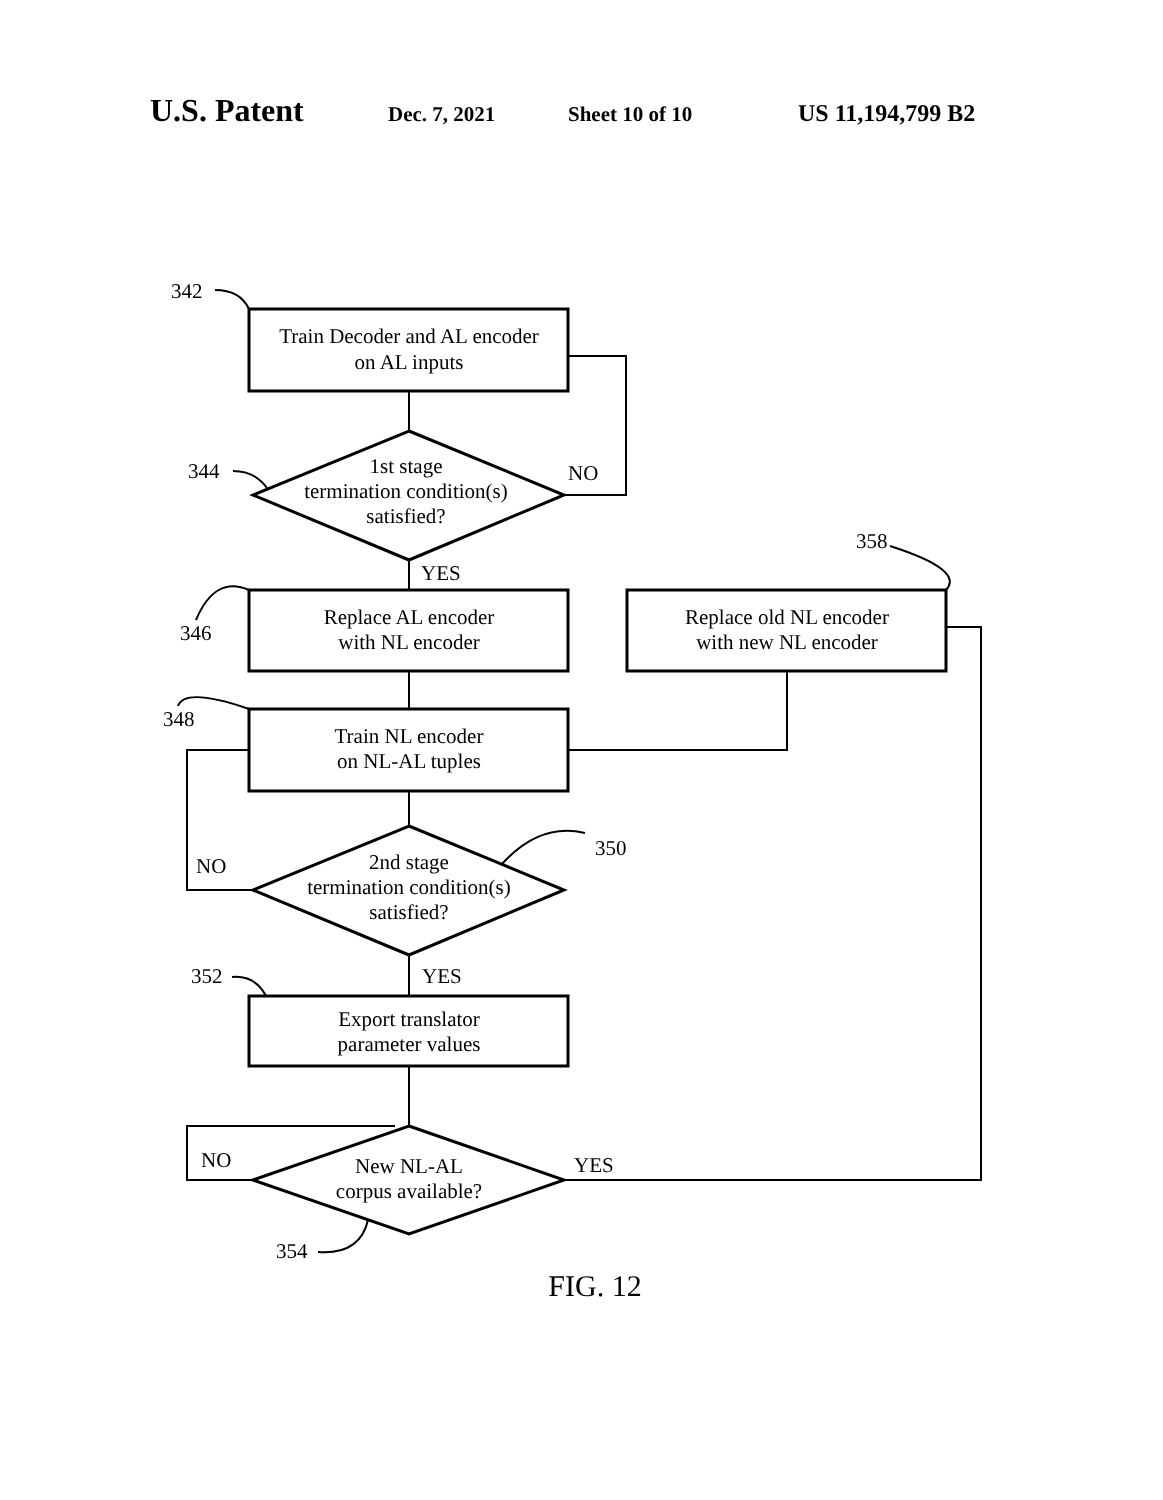U.S. Patent Dec. 7, 2021 Sheet 10 of 10 US 11,194,799 B2
Train Decoder and AL encoder
on AL inputs
1st stage
termination condition(s)
satisfied?
Replace AL encoder
with NL encoder
Replace old NL encoder
with new NL encoder
Train NL encoder
on NL-AL tuples
2nd stage
termination condition(s)
satisfied?
Export translator
parameter values
New NL-AL
corpus available?
342
344
NO
YES
358
346
348
350
NO
352
YES
NO
YES
354
FIG. 12